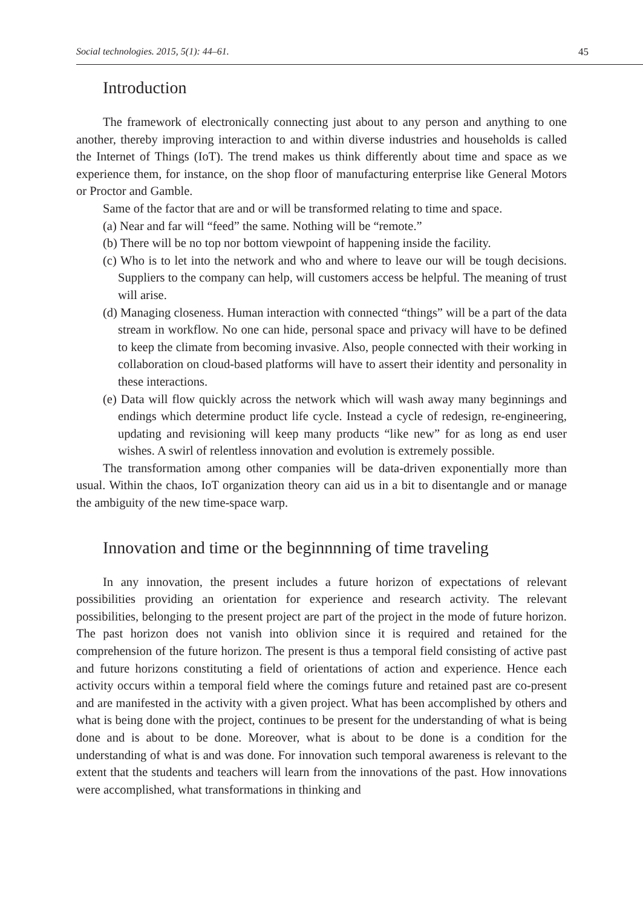Social technologies. 2015, 5(1): 44–61. 45
Introduction
The framework of electronically connecting just about to any person and anything to one another, thereby improving interaction to and within diverse industries and households is called the Internet of Things (IoT). The trend makes us think differently about time and space as we experience them, for instance, on the shop floor of manufacturing enterprise like General Motors or Proctor and Gamble.
Same of the factor that are and or will be transformed relating to time and space.
(a) Near and far will “feed” the same. Nothing will be “remote.”
(b) There will be no top nor bottom viewpoint of happening inside the facility.
(c) Who is to let into the network and who and where to leave our will be tough decisions. Suppliers to the company can help, will customers access be helpful. The meaning of trust will arise.
(d) Managing closeness. Human interaction with connected “things” will be a part of the data stream in workflow. No one can hide, personal space and privacy will have to be defined to keep the climate from becoming invasive. Also, people connected with their working in collaboration on cloud-based platforms will have to assert their identity and personality in these interactions.
(e) Data will flow quickly across the network which will wash away many beginnings and endings which determine product life cycle. Instead a cycle of redesign, re-engineering, updating and revisioning will keep many products “like new” for as long as end user wishes. A swirl of relentless innovation and evolution is extremely possible.
The transformation among other companies will be data-driven exponentially more than usual. Within the chaos, IoT organization theory can aid us in a bit to disentangle and or manage the ambiguity of the new time-space warp.
Innovation and time or the beginnnning of time traveling
In any innovation, the present includes a future horizon of expectations of relevant possibilities providing an orientation for experience and research activity. The relevant possibilities, belonging to the present project are part of the project in the mode of future horizon. The past horizon does not vanish into oblivion since it is required and retained for the comprehension of the future horizon. The present is thus a temporal field consisting of active past and future horizons constituting a field of orientations of action and experience. Hence each activity occurs within a temporal field where the comings future and retained past are co-present and are manifested in the activity with a given project. What has been accomplished by others and what is being done with the project, continues to be present for the understanding of what is being done and is about to be done. Moreover, what is about to be done is a condition for the understanding of what is and was done. For innovation such temporal awareness is relevant to the extent that the students and teachers will learn from the innovations of the past. How innovations were accomplished, what transformations in thinking and